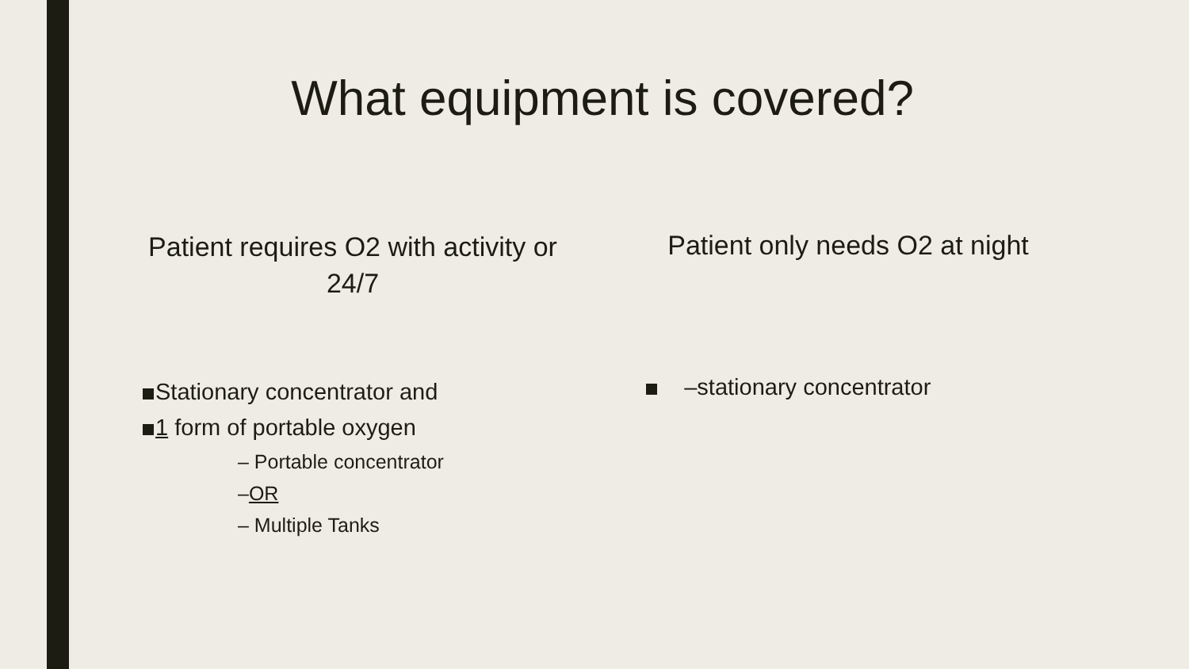What equipment is covered?
Patient requires O2 with activity or 24/7
Stationary concentrator and
1 form of portable oxygen
– Portable concentrator
–OR
– Multiple Tanks
Patient only needs O2 at night
–stationary concentrator